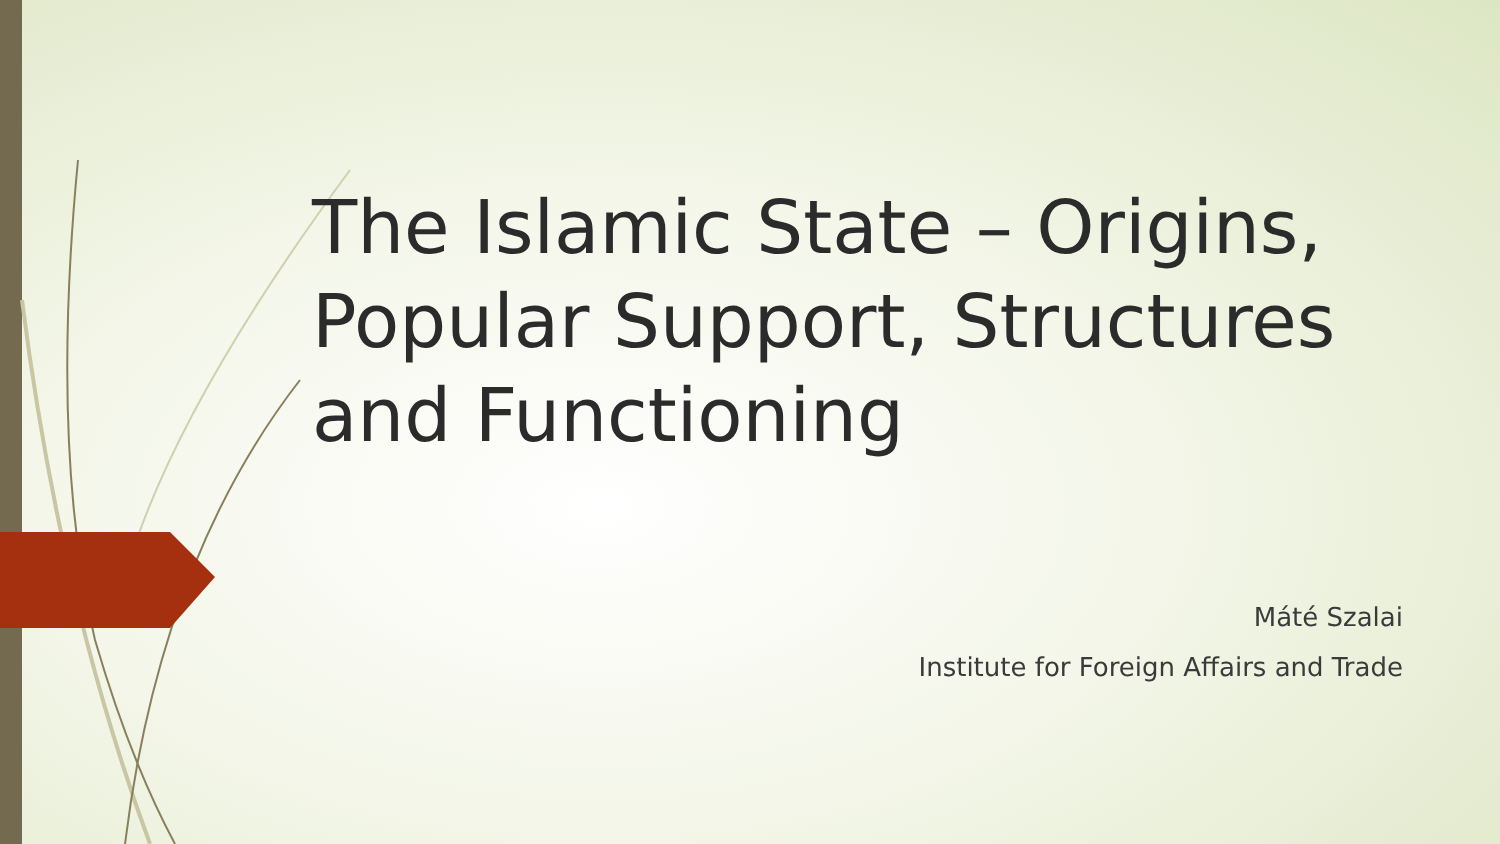The Islamic State – Origins, Popular Support, Structures and Functioning
Máté Szalai
Institute for Foreign Affairs and Trade